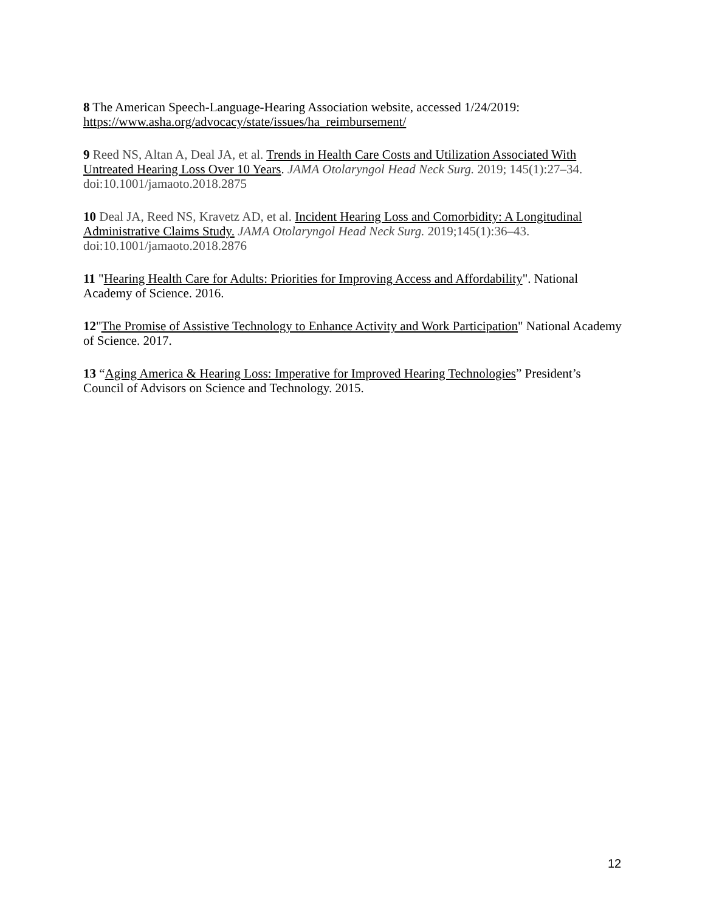8 The American Speech-Language-Hearing Association website, accessed 1/24/2019: https://www.asha.org/advocacy/state/issues/ha_reimbursement/
9 Reed NS, Altan A, Deal JA, et al. Trends in Health Care Costs and Utilization Associated With Untreated Hearing Loss Over 10 Years. JAMA Otolaryngol Head Neck Surg. 2019; 145(1):27–34. doi:10.1001/jamaoto.2018.2875
10 Deal JA, Reed NS, Kravetz AD, et al. Incident Hearing Loss and Comorbidity: A Longitudinal Administrative Claims Study. JAMA Otolaryngol Head Neck Surg. 2019;145(1):36–43. doi:10.1001/jamaoto.2018.2876
11 "Hearing Health Care for Adults: Priorities for Improving Access and Affordability". National Academy of Science. 2016.
12"The Promise of Assistive Technology to Enhance Activity and Work Participation" National Academy of Science. 2017.
13 “Aging America & Hearing Loss: Imperative for Improved Hearing Technologies” President’s Council of Advisors on Science and Technology. 2015.
12